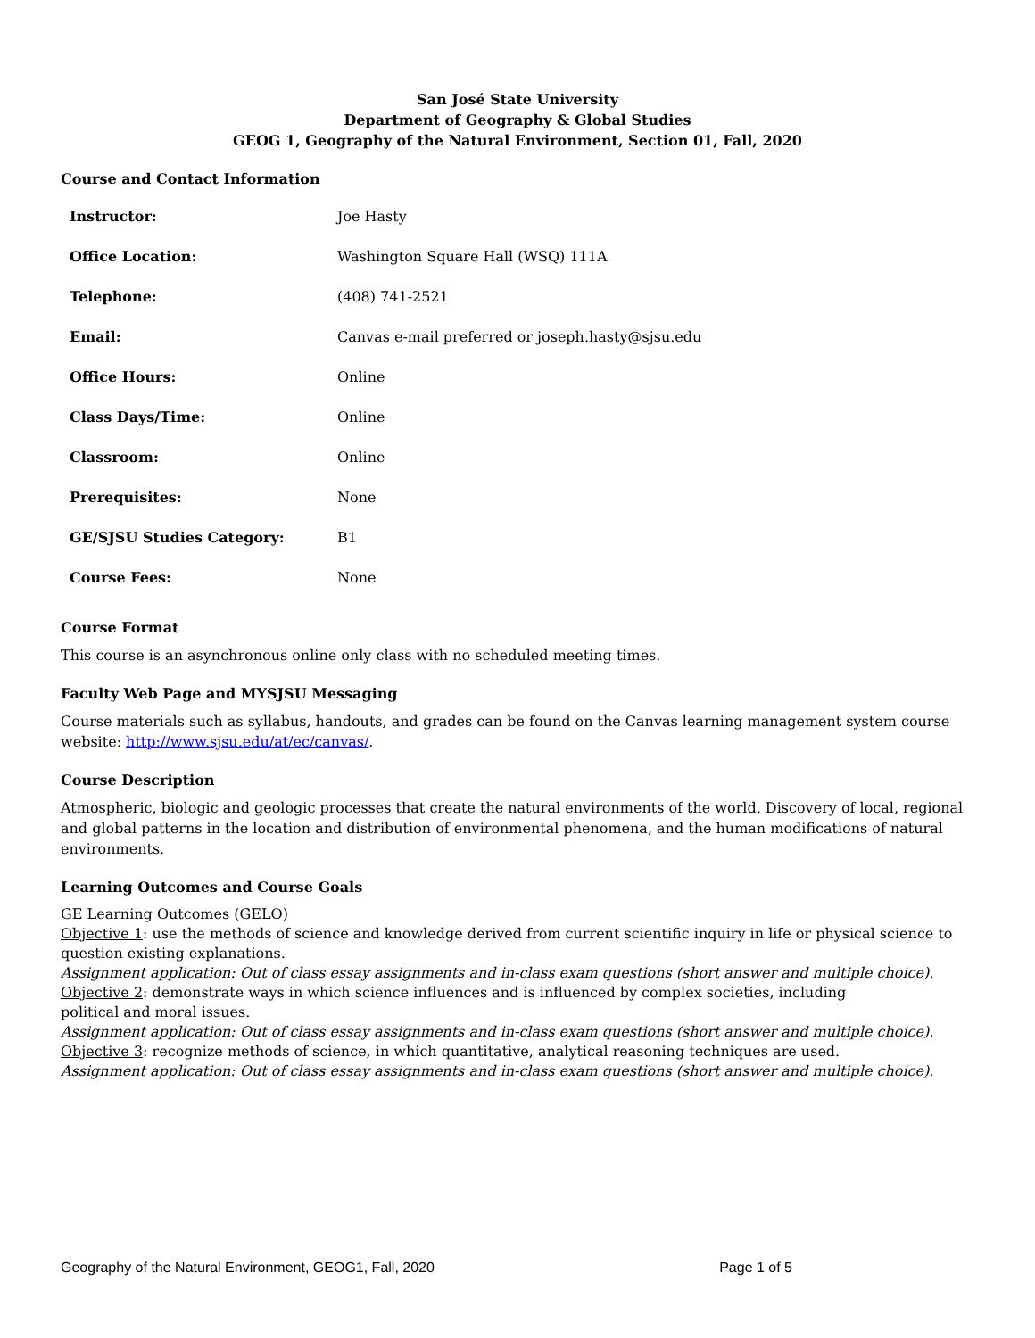San José State University
Department of Geography & Global Studies
GEOG 1, Geography of the Natural Environment, Section 01, Fall, 2020
Course and Contact Information
| Instructor: | Joe Hasty |
| Office Location: | Washington Square Hall (WSQ) 111A |
| Telephone: | (408) 741-2521 |
| Email: | Canvas e-mail preferred or joseph.hasty@sjsu.edu |
| Office Hours: | Online |
| Class Days/Time: | Online |
| Classroom: | Online |
| Prerequisites: | None |
| GE/SJSU Studies Category: | B1 |
| Course Fees: | None |
Course Format
This course is an asynchronous online only class with no scheduled meeting times.
Faculty Web Page and MYSJSU Messaging
Course materials such as syllabus, handouts, and grades can be found on the Canvas learning management system course website: http://www.sjsu.edu/at/ec/canvas/.
Course Description
Atmospheric, biologic and geologic processes that create the natural environments of the world. Discovery of local, regional and global patterns in the location and distribution of environmental phenomena, and the human modifications of natural environments.
Learning Outcomes and Course Goals
GE Learning Outcomes (GELO)
Objective 1: use the methods of science and knowledge derived from current scientific inquiry in life or physical science to question existing explanations.
Assignment application: Out of class essay assignments and in-class exam questions (short answer and multiple choice).
Objective 2: demonstrate ways in which science influences and is influenced by complex societies, including
political and moral issues.
Assignment application: Out of class essay assignments and in-class exam questions (short answer and multiple choice).
Objective 3: recognize methods of science, in which quantitative, analytical reasoning techniques are used.
Assignment application: Out of class essay assignments and in-class exam questions (short answer and multiple choice).
Geography of the Natural Environment, GEOG1, Fall, 2020 Page 1 of 5